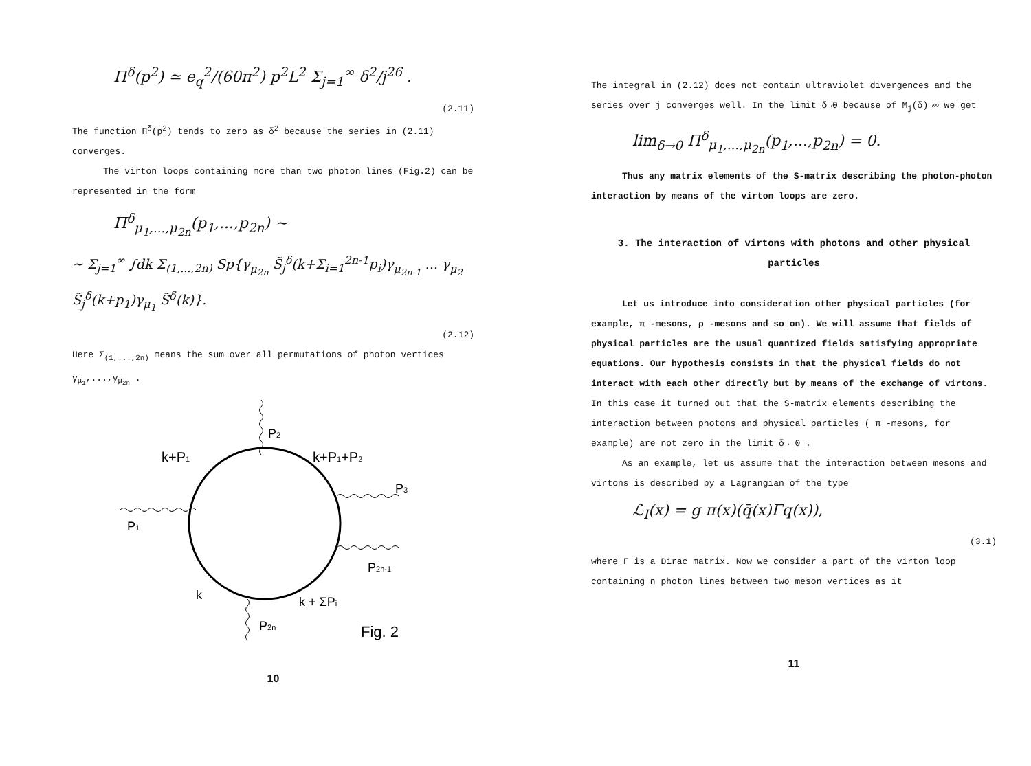Π<sup>δ</sup>(p<sup>2</sup>) ≃ e<sub>q</sub><sup>2</sup>/(60π<sup>2</sup>) p<sup>2</sup>L<sup>2</sup> Σ<sub>j=1</sub><sup>∞</sup> δ<sup>2</sup>/j<sup>26</sup> .
(2.11)
The function Π<sup>δ</sup>(p<sup>2</sup>) tends to zero as δ<sup>2</sup> because the series in (2.11) converges.
The virton loops containing more than two photon lines (Fig.2) can be represented in the form
Π<sup>δ</sup><sub>μ<sub>1</sub>,...,μ<sub>2n</sub></sub>(p<sub>1</sub>,...,p<sub>2n</sub>) ~
~ Σ<sub>j=1</sub><sup>∞</sup> ∫dk Σ<sub>(1,...,2n)</sub> Sp{γ<sub>μ<sub>2n</sub></sub> S̃<sub>j</sub><sup>δ</sup>(k+Σ<sub>i=1</sub><sup>2n-1</sup>p<sub>i</sub>)γ<sub>μ<sub>2n-1</sub></sub> ... γ<sub>μ<sub>2</sub></sub> S̃<sub>j</sub><sup>δ</sup>(k+p<sub>1</sub>)γ<sub>μ<sub>1</sub></sub> S̃<sup>δ</sup>(k)}.
(2.12)
Here Σ<sub>(1,...,2n)</sub> means the sum over all permutations of photon vertices γ<sub>μ<sub>1</sub></sub>,...,γ<sub>μ<sub>2n</sub></sub> .
P2
k+P1
k+P1+P2
P3
P1
P2n-1
k
k + ΣPi
P2n
Fig. 2
10
The integral in (2.12) does not contain ultraviolet divergences and the series over j converges well. In the limit δ→0 because of M<sub>j</sub>(δ)→∞ we get
lim<sub>δ→0</sub> Π<sup>δ</sup><sub>μ<sub>1</sub>,...,μ<sub>2n</sub></sub>(p<sub>1</sub>,...,p<sub>2n</sub>) = 0.
Thus any matrix elements of the S-matrix describing the photon-photon interaction by means of the virton loops are zero.
3. The interaction of virtons with photons and other physical particles
Let us introduce into consideration other physical particles (for example, π -mesons, ρ -mesons and so on). We will assume that fields of physical particles are the usual quantized fields satisfying appropriate equations. Our hypothesis consists in that the physical fields do not interact with each other directly but by means of the exchange of virtons. In this case it turned out that the S-matrix elements describing the interaction between photons and physical particles ( π -mesons, for example) are not zero in the limit δ→ 0 .
As an example, let us assume that the interaction between mesons and virtons is described by a Lagrangian of the type
ℒ<sub>I</sub>(x) = g π(x)(q̄(x)Γq(x)),
(3.1)
where Γ is a Dirac matrix. Now we consider a part of the virton loop containing n photon lines between two meson vertices as it
11